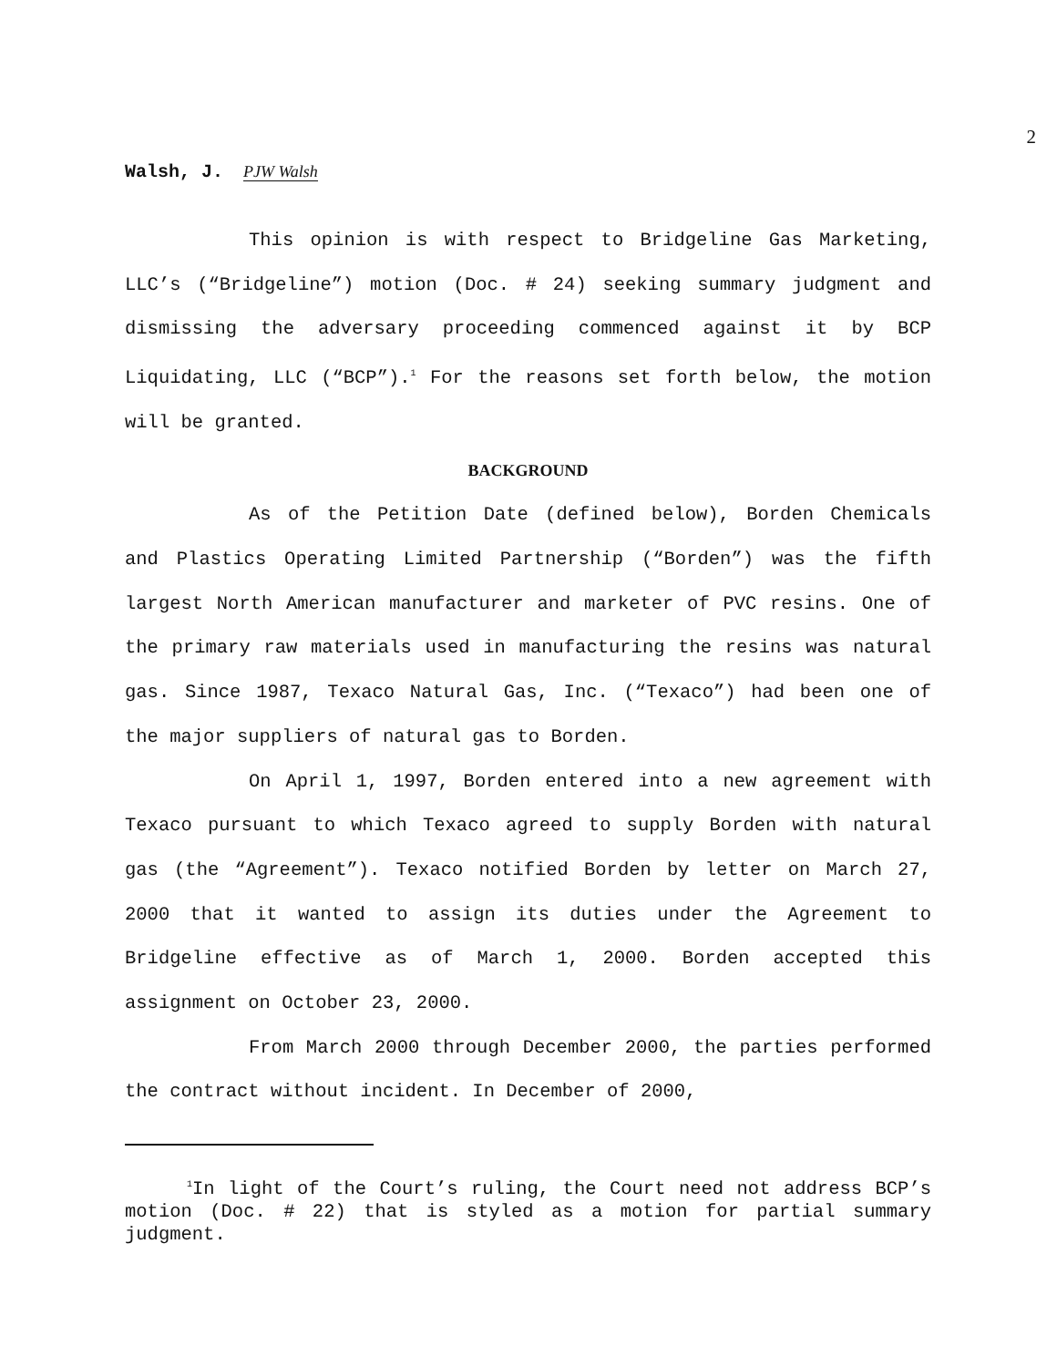2
Walsh, J. PJW Walsh
This opinion is with respect to Bridgeline Gas Marketing, LLC’s (“Bridgeline”) motion (Doc. # 24) seeking summary judgment and dismissing the adversary proceeding commenced against it by BCP Liquidating, LLC (“BCP”).<sup>1</sup> For the reasons set forth below, the motion will be granted.
BACKGROUND
As of the Petition Date (defined below), Borden Chemicals and Plastics Operating Limited Partnership (“Borden”) was the fifth largest North American manufacturer and marketer of PVC resins. One of the primary raw materials used in manufacturing the resins was natural gas. Since 1987, Texaco Natural Gas, Inc. (“Texaco”) had been one of the major suppliers of natural gas to Borden.
On April 1, 1997, Borden entered into a new agreement with Texaco pursuant to which Texaco agreed to supply Borden with natural gas (the “Agreement”). Texaco notified Borden by letter on March 27, 2000 that it wanted to assign its duties under the Agreement to Bridgeline effective as of March 1, 2000. Borden accepted this assignment on October 23, 2000.
From March 2000 through December 2000, the parties performed the contract without incident. In December of 2000,
<sup>1</sup> In light of the Court’s ruling, the Court need not address BCP’s motion (Doc. # 22) that is styled as a motion for partial summary judgment.